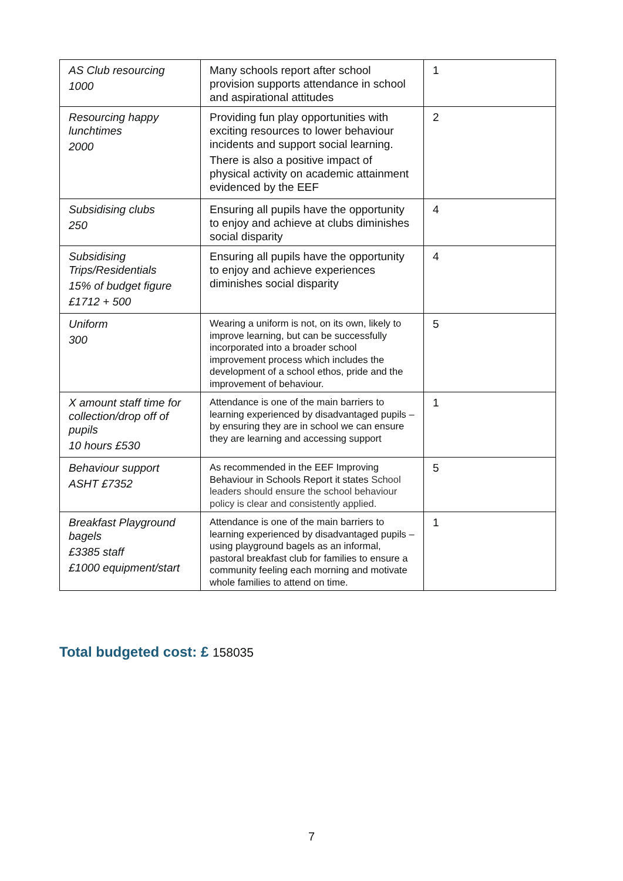| AS Club resourcing 1000 | Many schools report after school provision supports attendance in school and aspirational attitudes | 1 |
| Resourcing happy lunchtimes 2000 | Providing fun play opportunities with exciting resources to lower behaviour incidents and support social learning. There is also a positive impact of physical activity on academic attainment evidenced by the EEF | 2 |
| Subsidising clubs 250 | Ensuring all pupils have the opportunity to enjoy and achieve at clubs diminishes social disparity | 4 |
| Subsidising Trips/Residentials 15% of budget figure £1712 + 500 | Ensuring all pupils have the opportunity to enjoy and achieve experiences diminishes social disparity | 4 |
| Uniform 300 | Wearing a uniform is not, on its own, likely to improve learning, but can be successfully incorporated into a broader school improvement process which includes the development of a school ethos, pride and the improvement of behaviour. | 5 |
| X amount staff time for collection/drop off of pupils 10 hours £530 | Attendance is one of the main barriers to learning experienced by disadvantaged pupils – by ensuring they are in school we can ensure they are learning and accessing support | 1 |
| Behaviour support ASHT £7352 | As recommended in the EEF Improving Behaviour in Schools Report it states School leaders should ensure the school behaviour policy is clear and consistently applied. | 5 |
| Breakfast Playground bagels £3385 staff £1000 equipment/start | Attendance is one of the main barriers to learning experienced by disadvantaged pupils – using playground bagels as an informal, pastoral breakfast club for families to ensure a community feeling each morning and motivate whole families to attend on time. | 1 |
Total budgeted cost: £ 158035
7